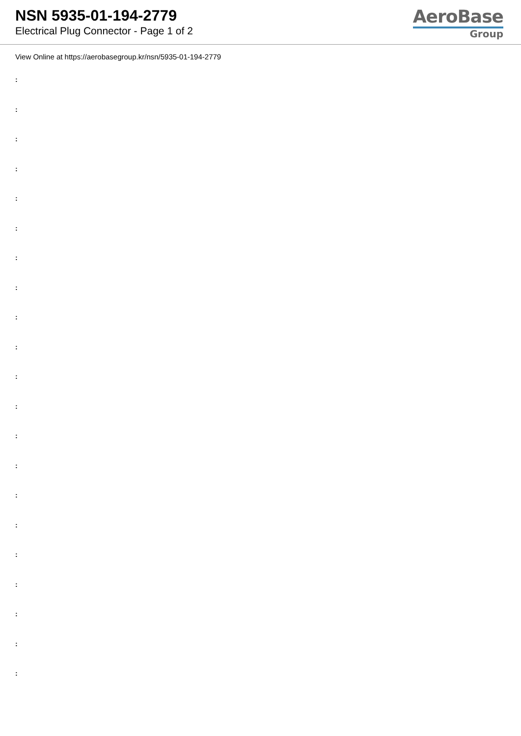NSN 5935-01-194-2779
Electrical Plug Connector - Page 1 of 2
AeroBase
Group
View Online at https://aerobasegroup.kr/nsn/5935-01-194-2779
:
:
:
:
:
:
:
:
:
:
:
:
:
:
:
:
:
:
:
:
: